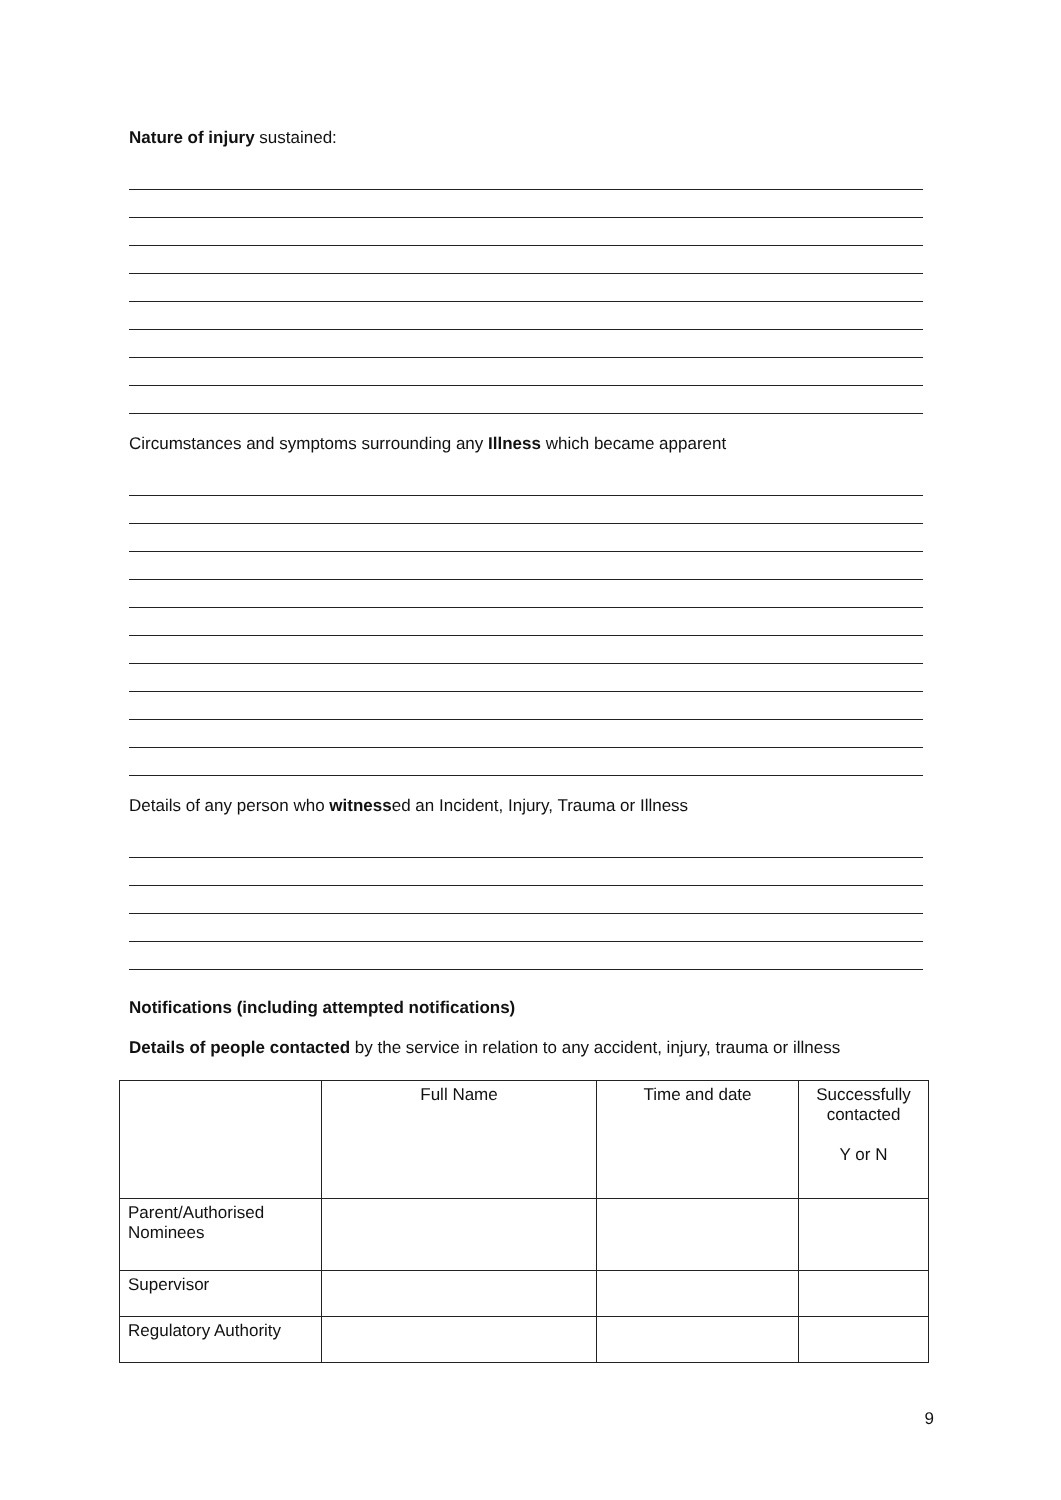Nature of injury sustained:
Circumstances and symptoms surrounding any Illness which became apparent
Details of any person who witnessed an Incident, Injury, Trauma or Illness
Notifications (including attempted notifications)
Details of people contacted by the service in relation to any accident, injury, trauma or illness
| | Full Name | Time and date | Successfully contacted Y or N |
| --- | --- | --- | --- |
| Parent/Authorised Nominees | | | |
| Supervisor | | | |
| Regulatory Authority | | | |
9